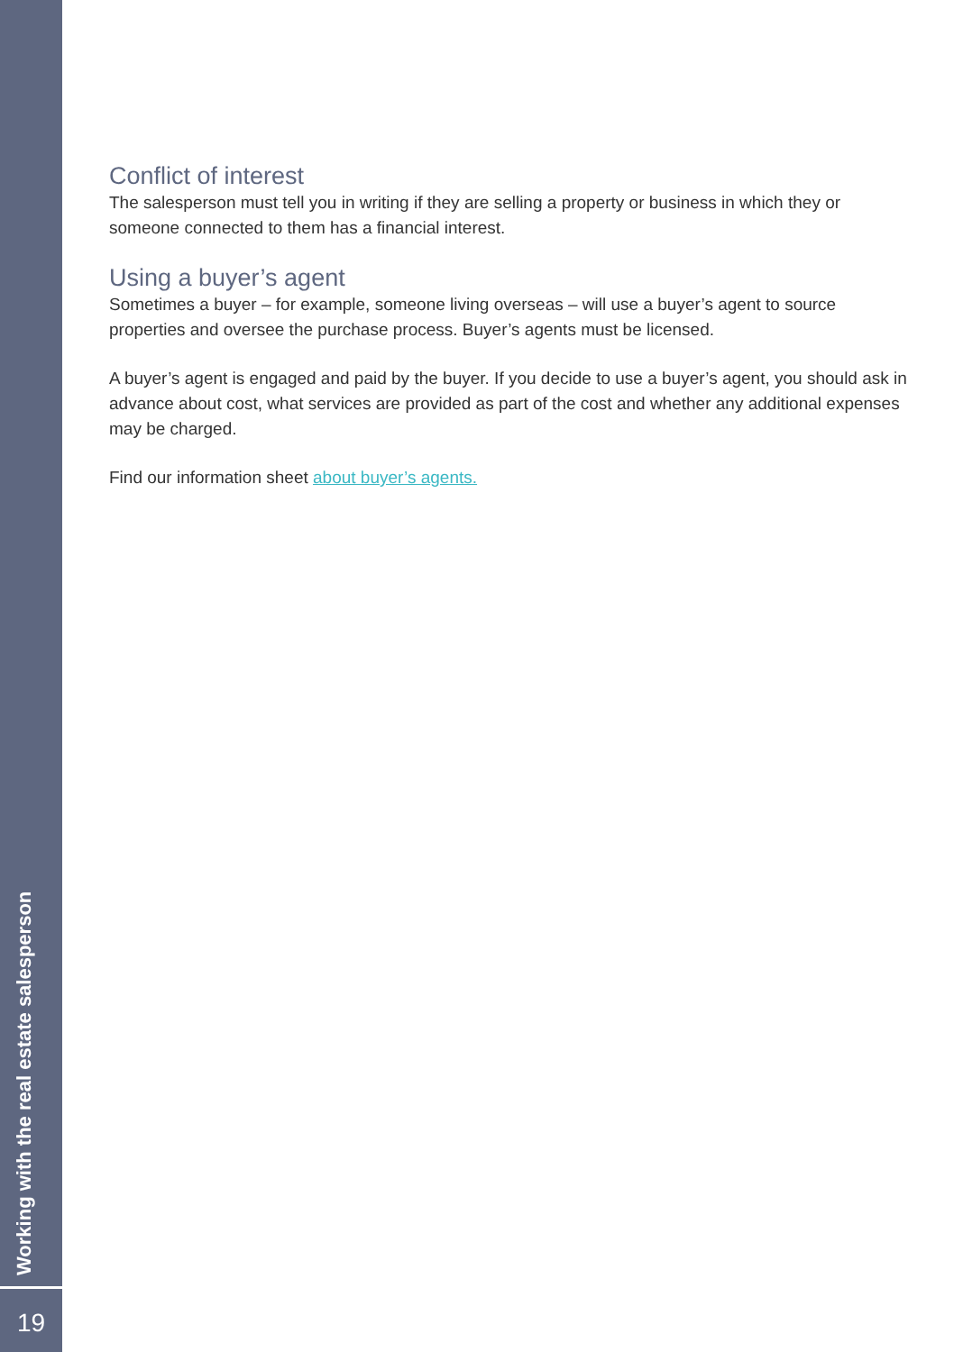Conflict of interest
The salesperson must tell you in writing if they are selling a property or business in which they or someone connected to them has a financial interest.
Using a buyer’s agent
Sometimes a buyer – for example, someone living overseas – will use a buyer’s agent to source properties and oversee the purchase process. Buyer’s agents must be licensed.
A buyer’s agent is engaged and paid by the buyer. If you decide to use a buyer’s agent, you should ask in advance about cost, what services are provided as part of the cost and whether any additional expenses may be charged.
Find our information sheet about buyer’s agents.
Working with the real estate salesperson
19